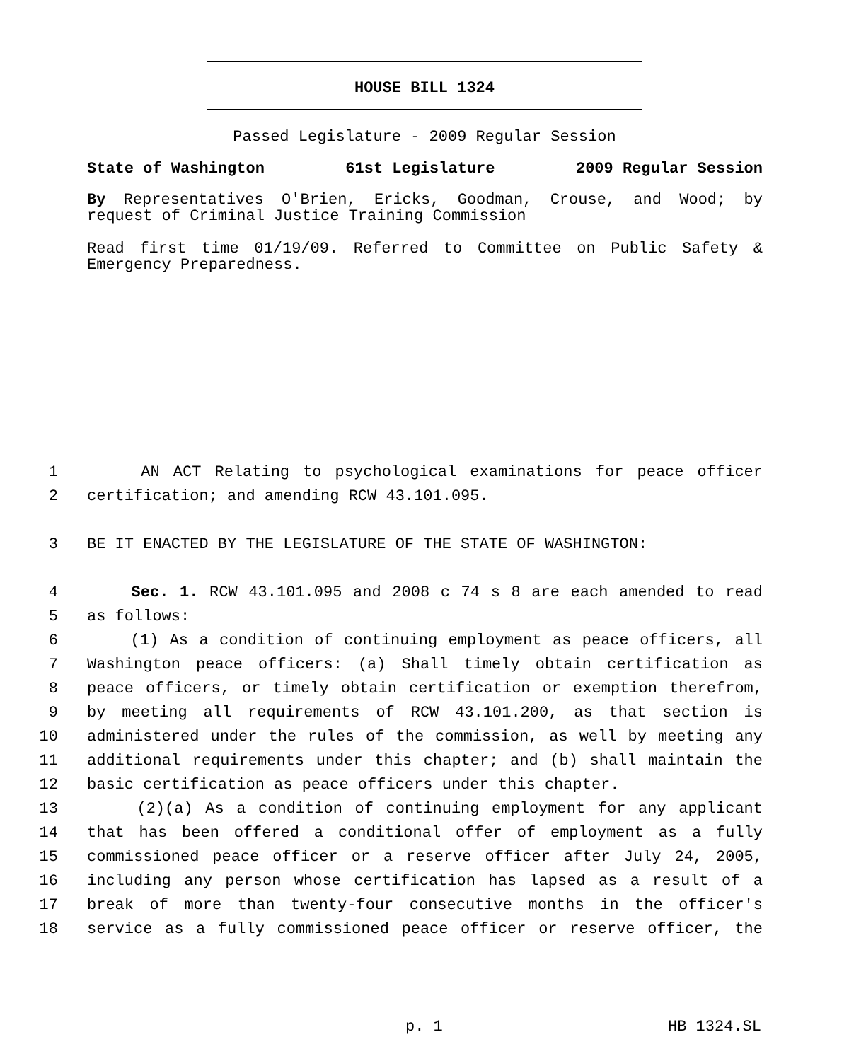HOUSE BILL 1324
Passed Legislature - 2009 Regular Session
State of Washington 61st Legislature 2009 Regular Session
By Representatives O'Brien, Ericks, Goodman, Crouse, and Wood; by request of Criminal Justice Training Commission
Read first time 01/19/09. Referred to Committee on Public Safety & Emergency Preparedness.
1 AN ACT Relating to psychological examinations for peace officer
2 certification; and amending RCW 43.101.095.
3 BE IT ENACTED BY THE LEGISLATURE OF THE STATE OF WASHINGTON:
4 Sec. 1. RCW 43.101.095 and 2008 c 74 s 8 are each amended to read
5 as follows:
6 (1) As a condition of continuing employment as peace officers, all
7 Washington peace officers: (a) Shall timely obtain certification as
8 peace officers, or timely obtain certification or exemption therefrom,
9 by meeting all requirements of RCW 43.101.200, as that section is
10 administered under the rules of the commission, as well by meeting any
11 additional requirements under this chapter; and (b) shall maintain the
12 basic certification as peace officers under this chapter.
13 (2)(a) As a condition of continuing employment for any applicant
14 that has been offered a conditional offer of employment as a fully
15 commissioned peace officer or a reserve officer after July 24, 2005,
16 including any person whose certification has lapsed as a result of a
17 break of more than twenty-four consecutive months in the officer's
18 service as a fully commissioned peace officer or reserve officer, the
p. 1 HB 1324.SL